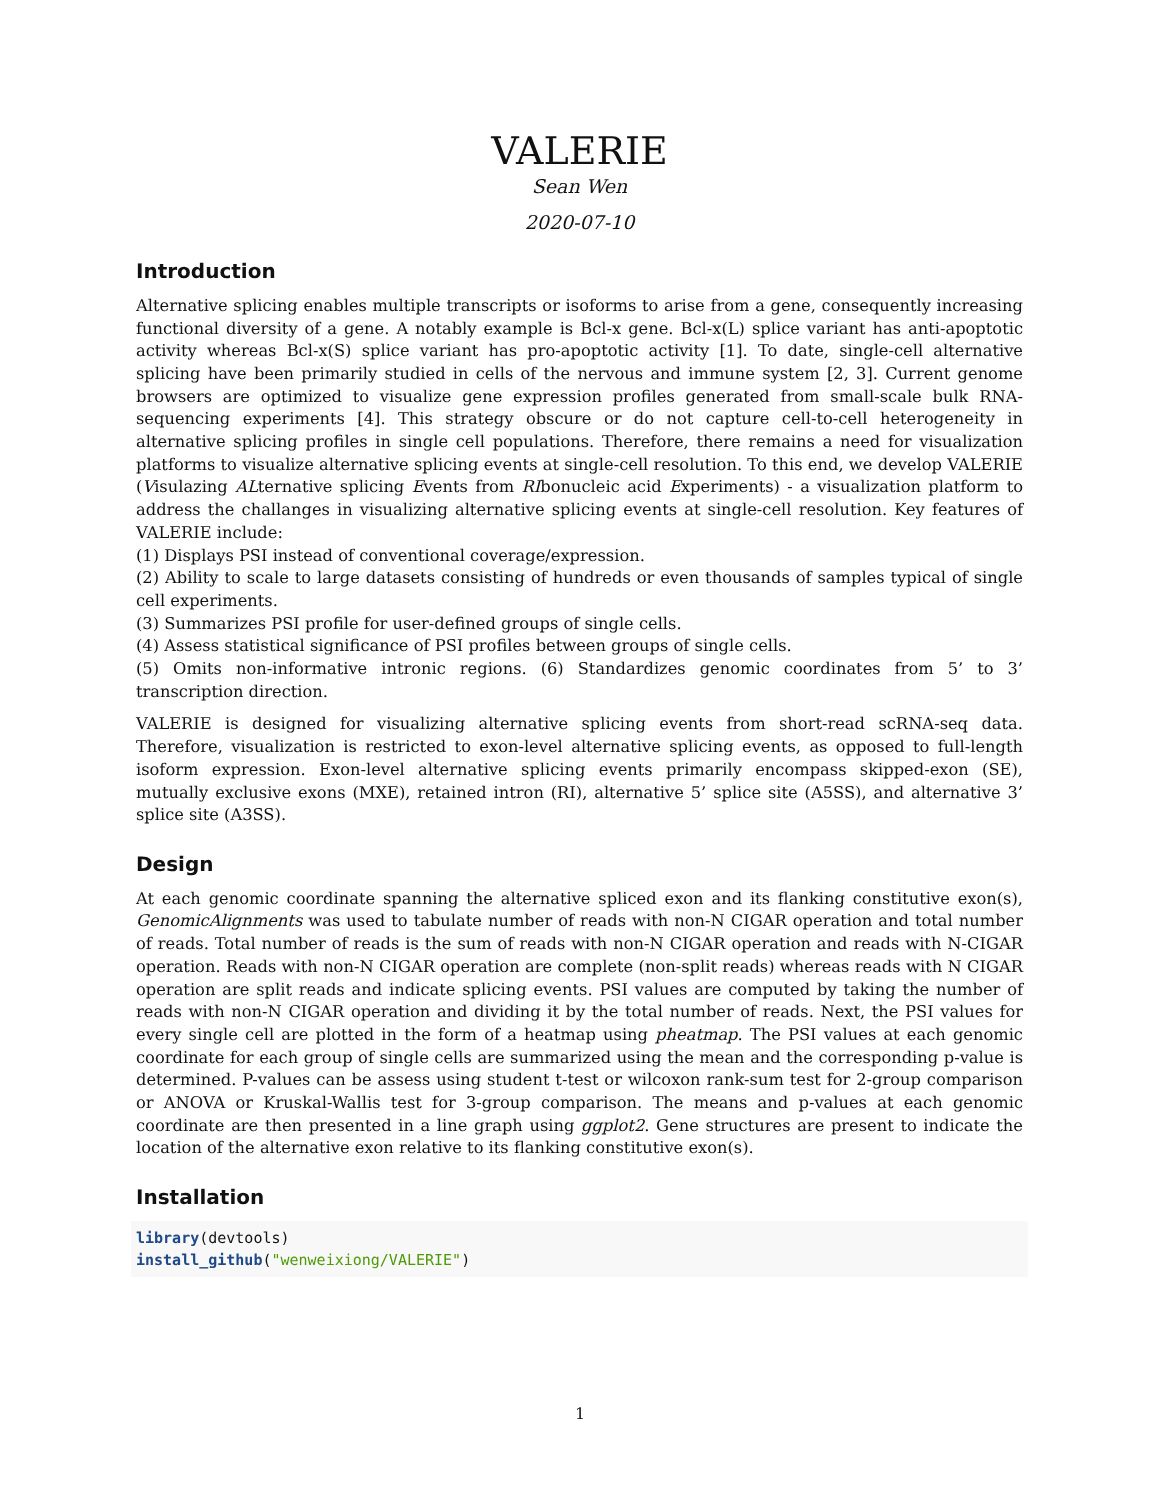VALERIE
Sean Wen
2020-07-10
Introduction
Alternative splicing enables multiple transcripts or isoforms to arise from a gene, consequently increasing functional diversity of a gene. A notably example is Bcl-x gene. Bcl-x(L) splice variant has anti-apoptotic activity whereas Bcl-x(S) splice variant has pro-apoptotic activity [1]. To date, single-cell alternative splicing have been primarily studied in cells of the nervous and immune system [2, 3]. Current genome browsers are optimized to visualize gene expression profiles generated from small-scale bulk RNA-sequencing experiments [4]. This strategy obscure or do not capture cell-to-cell heterogeneity in alternative splicing profiles in single cell populations. Therefore, there remains a need for visualization platforms to visualize alternative splicing events at single-cell resolution. To this end, we develop VALERIE (Visulazing ALternative splicing Events from RIbonucleic acid Experiments) - a visualization platform to address the challanges in visualizing alternative splicing events at single-cell resolution. Key features of VALERIE include:
(1) Displays PSI instead of conventional coverage/expression.
(2) Ability to scale to large datasets consisting of hundreds or even thousands of samples typical of single cell experiments.
(3) Summarizes PSI profile for user-defined groups of single cells.
(4) Assess statistical significance of PSI profiles between groups of single cells.
(5) Omits non-informative intronic regions. (6) Standardizes genomic coordinates from 5’ to 3’ transcription direction.
VALERIE is designed for visualizing alternative splicing events from short-read scRNA-seq data. Therefore, visualization is restricted to exon-level alternative splicing events, as opposed to full-length isoform expression. Exon-level alternative splicing events primarily encompass skipped-exon (SE), mutually exclusive exons (MXE), retained intron (RI), alternative 5’ splice site (A5SS), and alternative 3’ splice site (A3SS).
Design
At each genomic coordinate spanning the alternative spliced exon and its flanking constitutive exon(s), GenomicAlignments was used to tabulate number of reads with non-N CIGAR operation and total number of reads. Total number of reads is the sum of reads with non-N CIGAR operation and reads with N-CIGAR operation. Reads with non-N CIGAR operation are complete (non-split reads) whereas reads with N CIGAR operation are split reads and indicate splicing events. PSI values are computed by taking the number of reads with non-N CIGAR operation and dividing it by the total number of reads. Next, the PSI values for every single cell are plotted in the form of a heatmap using pheatmap. The PSI values at each genomic coordinate for each group of single cells are summarized using the mean and the corresponding p-value is determined. P-values can be assess using student t-test or wilcoxon rank-sum test for 2-group comparison or ANOVA or Kruskal-Wallis test for 3-group comparison. The means and p-values at each genomic coordinate are then presented in a line graph using ggplot2. Gene structures are present to indicate the location of the alternative exon relative to its flanking constitutive exon(s).
Installation
library(devtools)
install_github("wenweixiong/VALERIE")
1